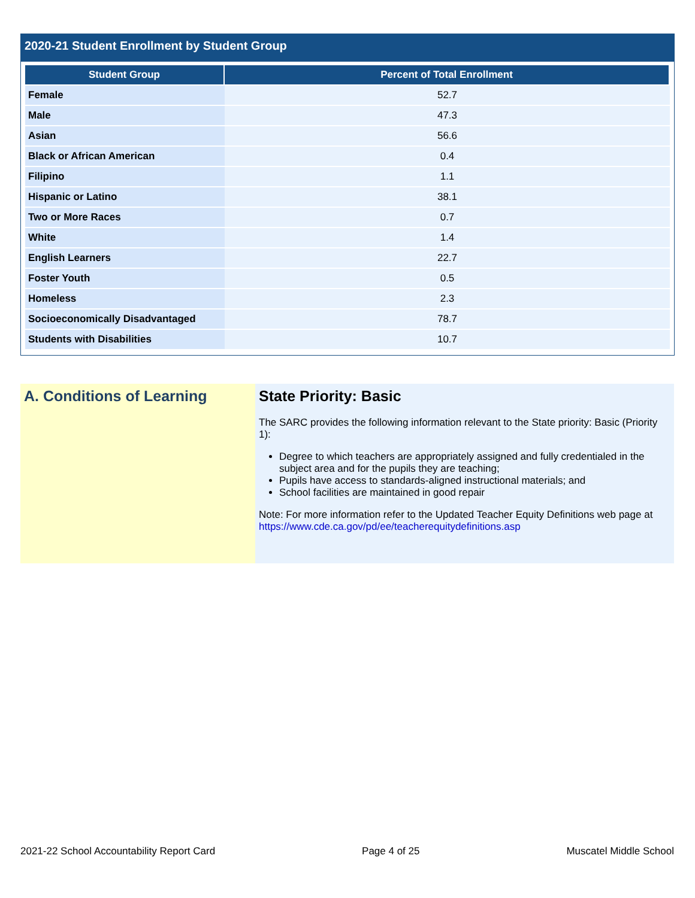2020-21 Student Enrollment by Student Group
| Student Group | Percent of Total Enrollment |
| --- | --- |
| Female | 52.7 |
| Male | 47.3 |
| Asian | 56.6 |
| Black or African American | 0.4 |
| Filipino | 1.1 |
| Hispanic or Latino | 38.1 |
| Two or More Races | 0.7 |
| White | 1.4 |
| English Learners | 22.7 |
| Foster Youth | 0.5 |
| Homeless | 2.3 |
| Socioeconomically Disadvantaged | 78.7 |
| Students with Disabilities | 10.7 |
A. Conditions of Learning State Priority: Basic
The SARC provides the following information relevant to the State priority: Basic (Priority 1):
Degree to which teachers are appropriately assigned and fully credentialed in the subject area and for the pupils they are teaching;
Pupils have access to standards-aligned instructional materials; and
School facilities are maintained in good repair
Note: For more information refer to the Updated Teacher Equity Definitions web page at https://www.cde.ca.gov/pd/ee/teacherequitydefinitions.asp
2021-22 School Accountability Report Card Page 4 of 25 Muscatel Middle School